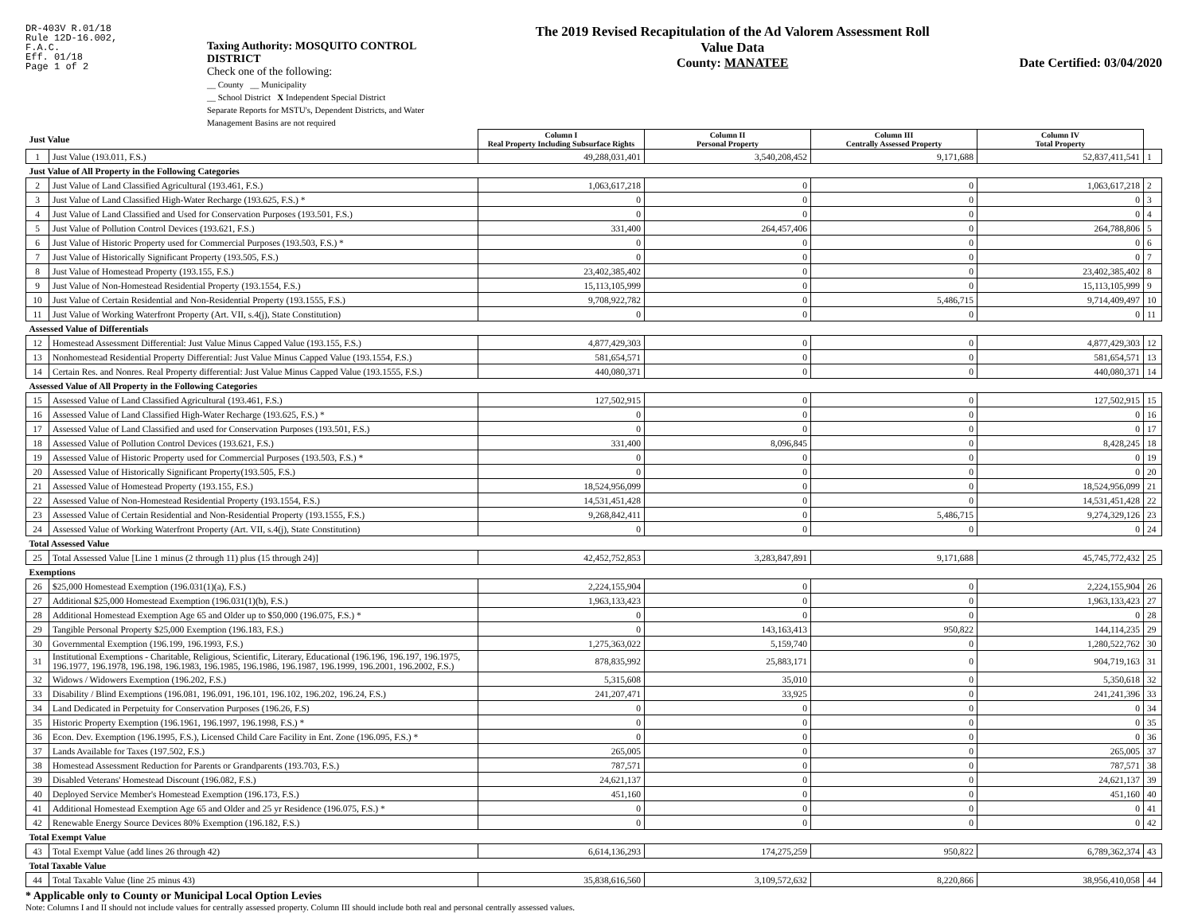DR-403V R.01/18
Rule 12D-16.002,
F.A.C.
Eff. 01/18
Page 1 of 2
Taxing Authority: MOSQUITO CONTROL DISTRICT
Check one of the following:
__ County __ Municipality
__ School District X Independent Special District
Separate Reports for MSTU's, Dependent Districts, and Water Management Basins are not required
The 2019 Revised Recapitulation of the Ad Valorem Assessment Roll
Value Data
County: MANATEE
Date Certified: 03/04/2020
| Just Value | | Column I Real Property Including Subsurface Rights | Column II Personal Property | Column III Centrally Assessed Property | Column IV Total Property | |
| 1 | Just Value (193.011, F.S.) | 49,288,031,401 | 3,540,208,452 | 9,171,688 | 52,837,411,541 | 1 |
| Just Value of All Property in the Following Categories | | | | | | |
| 2 | Just Value of Land Classified Agricultural (193.461, F.S.) | 1,063,617,218 | 0 | 0 | 1,063,617,218 | 2 |
| 3 | Just Value of Land Classified High-Water Recharge (193.625, F.S.) * | 0 | 0 | 0 | 0 | 3 |
| 4 | Just Value of Land Classified and Used for Conservation Purposes (193.501, F.S.) | 0 | 0 | 0 | 0 | 4 |
| 5 | Just Value of Pollution Control Devices (193.621, F.S.) | 331,400 | 264,457,406 | 0 | 264,788,806 | 5 |
| 6 | Just Value of Historic Property used for Commercial Purposes (193.503, F.S.) * | 0 | 0 | 0 | 0 | 6 |
| 7 | Just Value of Historically Significant Property (193.505, F.S.) | 0 | 0 | 0 | 0 | 7 |
| 8 | Just Value of Homestead Property (193.155, F.S.) | 23,402,385,402 | 0 | 0 | 23,402,385,402 | 8 |
| 9 | Just Value of Non-Homestead Residential Property (193.1554, F.S.) | 15,113,105,999 | 0 | 0 | 15,113,105,999 | 9 |
| 10 | Just Value of Certain Residential and Non-Residential Property (193.1555, F.S.) | 9,708,922,782 | 0 | 5,486,715 | 9,714,409,497 | 10 |
| 11 | Just Value of Working Waterfront Property (Art. VII, s.4(j), State Constitution) | 0 | 0 | 0 | 0 | 11 |
| Assessed Value of Differentials | | | | | | |
| 12 | Homestead Assessment Differential: Just Value Minus Capped Value (193.155, F.S.) | 4,877,429,303 | 0 | 0 | 4,877,429,303 | 12 |
| 13 | Nonhomestead Residential Property Differential: Just Value Minus Capped Value (193.1554, F.S.) | 581,654,571 | 0 | 0 | 581,654,571 | 13 |
| 14 | Certain Res. and Nonres. Real Property differential: Just Value Minus Capped Value (193.1555, F.S.) | 440,080,371 | 0 | 0 | 440,080,371 | 14 |
| Assessed Value of All Property in the Following Categories | | | | | | |
| 15 | Assessed Value of Land Classified Agricultural (193.461, F.S.) | 127,502,915 | 0 | 0 | 127,502,915 | 15 |
| 16 | Assessed Value of Land Classified High-Water Recharge (193.625, F.S.) * | 0 | 0 | 0 | 0 | 16 |
| 17 | Assessed Value of Land Classified and used for Conservation Purposes (193.501, F.S.) | 0 | 0 | 0 | 0 | 17 |
| 18 | Assessed Value of Pollution Control Devices (193.621, F.S.) | 331,400 | 8,096,845 | 0 | 8,428,245 | 18 |
| 19 | Assessed Value of Historic Property used for Commercial Purposes (193.503, F.S.) * | 0 | 0 | 0 | 0 | 19 |
| 20 | Assessed Value of Historically Significant Property(193.505, F.S.) | 0 | 0 | 0 | 0 | 20 |
| 21 | Assessed Value of Homestead Property (193.155, F.S.) | 18,524,956,099 | 0 | 0 | 18,524,956,099 | 21 |
| 22 | Assessed Value of Non-Homestead Residential Property (193.1554, F.S.) | 14,531,451,428 | 0 | 0 | 14,531,451,428 | 22 |
| 23 | Assessed Value of Certain Residential and Non-Residential Property (193.1555, F.S.) | 9,268,842,411 | 0 | 5,486,715 | 9,274,329,126 | 23 |
| 24 | Assessed Value of Working Waterfront Property (Art. VII, s.4(j), State Constitution) | 0 | 0 | 0 | 0 | 24 |
| Total Assessed Value | | | | | | |
| 25 | Total Assessed Value [Line 1 minus (2 through 11) plus (15 through 24)] | 42,452,752,853 | 3,283,847,891 | 9,171,688 | 45,745,772,432 | 25 |
| Exemptions | | | | | | |
| 26 | $25,000 Homestead Exemption (196.031(1)(a), F.S.) | 2,224,155,904 | 0 | 0 | 2,224,155,904 | 26 |
| 27 | Additional $25,000 Homestead Exemption (196.031(1)(b), F.S.) | 1,963,133,423 | 0 | 0 | 1,963,133,423 | 27 |
| 28 | Additional Homestead Exemption Age 65 and Older up to $50,000 (196.075, F.S.) * | 0 | 0 | 0 | 0 | 28 |
| 29 | Tangible Personal Property $25,000 Exemption (196.183, F.S.) | 0 | 143,163,413 | 950,822 | 144,114,235 | 29 |
| 30 | Governmental Exemption (196.199, 196.1993, F.S.) | 1,275,363,022 | 5,159,740 | 0 | 1,280,522,762 | 30 |
| 31 | Institutional Exemptions - Charitable, Religious, Scientific, Literary, Educational (196.196, 196.197, 196.1975, 196.1977, 196.1978, 196.198, 196.1983, 196.1985, 196.1986, 196.1987, 196.1999, 196.2001, 196.2002, F.S.) | 878,835,992 | 25,883,171 | 0 | 904,719,163 | 31 |
| 32 | Widows / Widowers Exemption (196.202, F.S.) | 5,315,608 | 35,010 | 0 | 5,350,618 | 32 |
| 33 | Disability / Blind Exemptions (196.081, 196.091, 196.101, 196.102, 196.202, 196.24, F.S.) | 241,207,471 | 33,925 | 0 | 241,241,396 | 33 |
| 34 | Land Dedicated in Perpetuity for Conservation Purposes (196.26, F.S) | 0 | 0 | 0 | 0 | 34 |
| 35 | Historic Property Exemption (196.1961, 196.1997, 196.1998, F.S.) * | 0 | 0 | 0 | 0 | 35 |
| 36 | Econ. Dev. Exemption (196.1995, F.S.), Licensed Child Care Facility in Ent. Zone (196.095, F.S.) * | 0 | 0 | 0 | 0 | 36 |
| 37 | Lands Available for Taxes (197.502, F.S.) | 265,005 | 0 | 0 | 265,005 | 37 |
| 38 | Homestead Assessment Reduction for Parents or Grandparents (193.703, F.S.) | 787,571 | 0 | 0 | 787,571 | 38 |
| 39 | Disabled Veterans' Homestead Discount (196.082, F.S.) | 24,621,137 | 0 | 0 | 24,621,137 | 39 |
| 40 | Deployed Service Member's Homestead Exemption (196.173, F.S.) | 451,160 | 0 | 0 | 451,160 | 40 |
| 41 | Additional Homestead Exemption Age 65 and Older and 25 yr Residence (196.075, F.S.) * | 0 | 0 | 0 | 0 | 41 |
| 42 | Renewable Energy Source Devices 80% Exemption (196.182, F.S.) | 0 | 0 | 0 | 0 | 42 |
| Total Exempt Value | | | | | | |
| 43 | Total Exempt Value (add lines 26 through 42) | 6,614,136,293 | 174,275,259 | 950,822 | 6,789,362,374 | 43 |
| Total Taxable Value | | | | | | |
| 44 | Total Taxable Value (line 25 minus 43) | 35,838,616,560 | 3,109,572,632 | 8,220,866 | 38,956,410,058 | 44 |
* Applicable only to County or Municipal Local Option Levies
Note: Columns I and II should not include values for centrally assessed property. Column III should include both real and personal centrally assessed values.